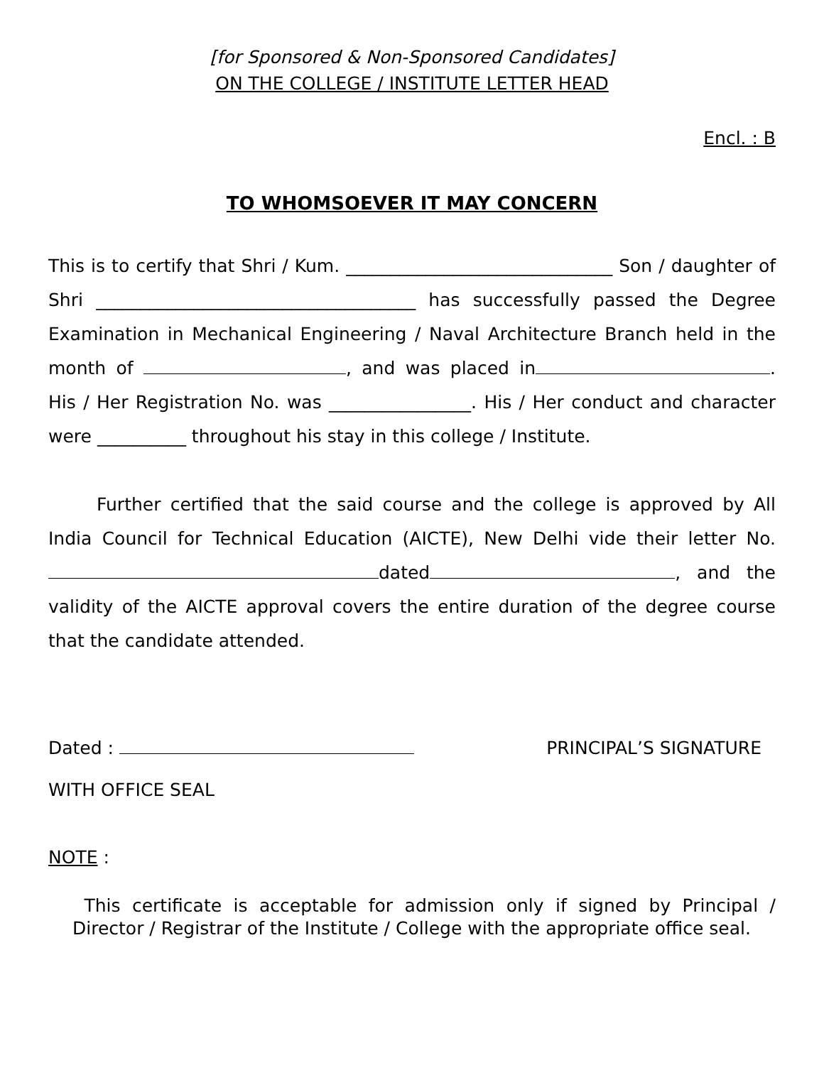[for Sponsored & Non-Sponsored Candidates]
ON THE COLLEGE / INSTITUTE LETTER HEAD
Encl. : B
TO WHOMSOEVER IT MAY CONCERN
This is to certify that Shri / Kum. ______________________________ Son / daughter of Shri ____________________________________ has successfully passed the Degree Examination in Mechanical Engineering / Naval Architecture Branch held in the month of , and was placed in . His / Her Registration No. was ________________. His / Her conduct and character were __________ throughout his stay in this college / Institute.
Further certified that the said course and the college is approved by All India Council for Technical Education (AICTE), New Delhi vide their letter No. dated , and the validity of the AICTE approval covers the entire duration of the degree course that the candidate attended.
Dated : PRINCIPAL’S SIGNATURE
WITH OFFICE SEAL
NOTE :
This certificate is acceptable for admission only if signed by Principal / Director / Registrar of the Institute / College with the appropriate office seal.